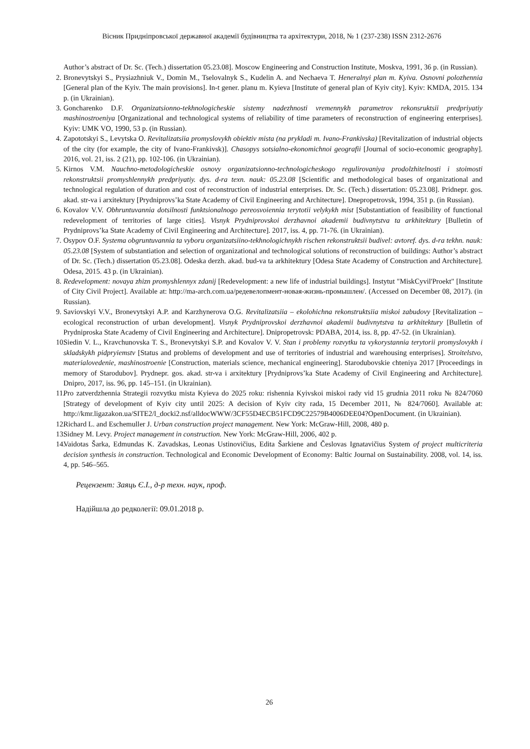Вісник Придніпровської державної академії будівництва та архітектури, 2018, № 1 (237-238) ISSN 2312-2676
Author’s abstract of Dr. Sc. (Tech.) dissertation 05.23.08]. Moscow Engineering and Construction Institute, Moskva, 1991, 36 p. (in Russian).
2. Bronevytskyi S., Prysiazhniuk V., Domin M., Tselovalnyk S., Kudelin A. and Nechaeva T. Heneralnyi plan m. Kyiva. Osnovni polozhennia [General plan of the Kyiv. The main provisions]. In-t gener. planu m. Kyieva [Institute of general plan of Kyiv city]. Kyiv: KMDA, 2015. 134 p. (in Ukrainian).
3. Goncharenko D.F. Organizatsionno-tekhnologicheskie sistemy nadezhnosti vremennykh parametrov rekonsruktsii predpriyatiy mashinostroeniya [Organizational and technological systems of reliability of time parameters of reconstruction of engineering enterprises]. Kyiv: UMK VO, 1990, 53 p. (in Russian).
4. Zapototskyi S., Levytska O. Revitalizatsiia promyslovykh obiektiv mista (na prykladi m. Ivano-Frankivska) [Revitalization of industrial objects of the city (for example, the city of Ivano-Frankivsk)]. Chasopys sotsialno-ekonomichnoi geografii [Journal of socio-economic geography]. 2016, vol. 21, iss. 2 (21), pp. 102-106. (in Ukrainian).
5. Kirnos V.M. Nauchno-metodologicheskie osnovy organizatsionno-technologicheskogo regulirovaniya prodolzhitelnosti i stoimosti rekonstruktsii promyshlennykh predpriyatiy. dys. d-ra texn. nauk: 05.23.08 [Scientific and methodological bases of organizational and technological regulation of duration and cost of reconstruction of industrial enterprises. Dr. Sc. (Tech.) dissertation: 05.23.08]. Pridnepr. gos. akad. str-va i arxitektury [Prydniprovs’ka State Academy of Civil Engineering and Architecture]. Dnepropetrovsk, 1994, 351 p. (in Russian).
6. Kovalov V.V. Obhruntuvannia dotsilnosti funktsionalnogo pereosvoiennia terytotii velykykh mist [Substantiation of feasibility of functional redevelopment of territories of large cities]. Visnyk Prydniprovskoi derzhavnoi akademii budivnytstva ta arkhitektury [Bulletin of Prydniprovs’ka State Academy of Civil Engineering and Architecture]. 2017, iss. 4, pp. 71-76. (in Ukrainian).
7. Osypov O.F. Systema obgruntuvannia ta vyboru organizatsiino-tekhnologichnykh rischen rekonstruktsii budivel: avtoref. dys. d-ra tekhn. nauk: 05.23.08 [System of substantiation and selection of organizational and technological solutions of reconstruction of buildings: Author’s abstract of Dr. Sc. (Tech.) dissertation 05.23.08]. Odeska derzh. akad. bud-va ta arkhitektury [Odesa State Academy of Construction and Architecture]. Odesa, 2015. 43 p. (in Ukrainian).
8. Redevelopment: novaya zhizn promyshlennyx zdanij [Redevelopment: a new life of industrial buildings]. Instytut "MiskCyvil'Proekt" [Institute of City Civil Project]. Available at: http://ma-arch.com.ua/редевелопмент-новая-жизнь-промышлен/. (Accessed on December 08, 2017). (in Russian).
9. Saviovskyi V.V., Bronevytskyi A.P. and Karzhynerova O.G. Revitalizatsiia – ekolohichna rekonstruktsiia miskoi zabudovy [Revitalization – ecological reconstruction of urban development]. Visnyk Prydniprovskoi derzhavnoi akademii budivnytstva ta arkhitektury [Bulletin of Prydniproska State Academy of Civil Engineering and Architecture]. Dnipropetrovsk: PDABA, 2014, iss. 8, pp. 47-52. (in Ukrainian).
10. Siedin V. L., Kravchunovska T. S., Bronevytskyi S.P. and Kovalov V. V. Stan i problemy rozvytku ta vykorystannia terytorii promyslovykh i skladskykh pidpryiemstv [Status and problems of development and use of territories of industrial and warehousing enterprises]. Stroitelstvo, materialovedenie, mashinostroenie [Construction, materials science, mechanical engineering]. Starodubovskie chteniya 2017 [Proceedings in memory of Starodubov]. Prydnepr. gos. akad. str-va i arxitektury [Prydniprovs’ka State Academy of Civil Engineering and Architecture]. Dnipro, 2017, iss. 96, pp. 145–151. (in Ukrainian).
11. Pro zatverdzhennia Strategii rozvytku mista Kyieva do 2025 roku: rishennia Kyivskoi miskoi rady vid 15 grudnia 2011 roku № 824/7060 [Strategy of development of Kyiv city until 2025: A decision of Kyiv city rada, 15 December 2011, № 824/7060]. Available at: http://kmr.ligazakon.ua/SITE2/l_docki2.nsf/alldocWWW/3CF55D4ECB51FCD9C22579B4006DEE04?OpenDocument. (in Ukrainian).
12. Richard L. and Eschemuller J. Urban construction project management. New York: McGraw-Hill, 2008, 480 p.
13. Sidney M. Levy. Project management in construction. New York: McGraw-Hill, 2006, 402 p.
14. Vaidotas Šarka, Edmundas K. Zavadskas, Leonas Ustinovičius, Edita Šarkiene and Česlovas Ignatavičius System of project multicriteria decision synthesis in construction. Technological and Economic Development of Economy: Baltic Journal on Sustainability. 2008, vol. 14, iss. 4, pp. 546–565.
Рецензент: Заяць Є.І., д-р техн. наук, проф.
Надійшла до редколегії: 09.01.2018 р.
26